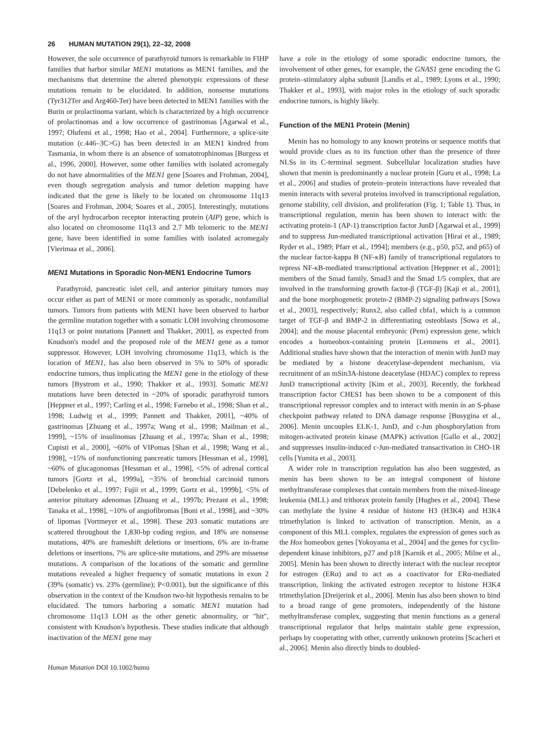26 HUMAN MUTATION 29(1), 22–32, 2008
However, the sole occurrence of parathyroid tumors is remarkable in FIHP families that harbor similar MEN1 mutations as MEN1 families, and the mechanisms that determine the altered phenotypic expressions of these mutations remain to be elucidated. In addition, nonsense mutations (Tyr312Ter and Arg460-Ter) have been detected in MEN1 families with the Burin or prolactinoma variant, which is characterized by a high occurrence of prolactinomas and a low occurrence of gastrinomas [Agarwal et al., 1997; Olufemi et al., 1998; Hao et al., 2004]. Furthermore, a splice-site mutation (c.446–3C>G) has been detected in an MEN1 kindred from Tasmania, in whom there is an absence of somatotrophinomas [Burgess et al., 1996, 2000]. However, some other families with isolated acromegaly do not have abnormalities of the MEN1 gene [Soares and Frohman, 2004], even though segregation analysis and tumor deletion mapping have indicated that the gene is likely to be located on chromosome 11q13 [Soares and Frohman, 2004; Soares et al., 2005]. Interestingly, mutations of the aryl hydrocarbon receptor interacting protein (AIP) gene, which is also located on chromosome 11q13 and 2.7 Mb telomeric to the MEN1 gene, have been identified in some families with isolated acromegaly [Vierimaa et al., 2006].
MEN1 Mutations in Sporadic Non-MEN1 Endocrine Tumors
Parathyroid, pancreatic islet cell, and anterior pituitary tumors may occur either as part of MEN1 or more commonly as sporadic, nonfamilial tumors. Tumors from patients with MEN1 have been observed to harbor the germline mutation together with a somatic LOH involving chromosome 11q13 or point mutations [Pannett and Thakker, 2001], as expected from Knudson's model and the proposed role of the MEN1 gene as a tumor suppressor. However, LOH involving chromosome 11q13, which is the location of MEN1, has also been observed in 5% to 50% of sporadic endocrine tumors, thus implicating the MEN1 gene in the etiology of these tumors [Bystrom et al., 1990; Thakker et al., 1993]. Somatic MEN1 mutations have been detected in ~20% of sporadic parathyroid tumors [Heppner et al., 1997; Carling et al., 1998; Farnebo et al., 1998; Shan et al., 1998; Ludwig et al., 1999; Pannett and Thakker, 2001], ~40% of gastrinomas [Zhuang et al., 1997a; Wang et al., 1998; Mailman et al., 1999], ~15% of insulinomas [Zhuang et al., 1997a; Shan et al., 1998; Cupisti et al., 2000], ~60% of VIPomas [Shan et al., 1998; Wang et al., 1998], ~15% of nonfunctioning pancreatic tumors [Hessman et al., 1998], ~60% of glucagonomas [Hessman et al., 1998], <5% of adrenal cortical tumors [Gortz et al., 1999a], ~35% of bronchial carcinoid tumors [Debelenko et al., 1997; Fujii et al., 1999; Gortz et al., 1999b], <5% of anterior pituitary adenomas [Zhuang et al., 1997b; Prezant et al., 1998; Tanaka et al., 1998], ~10% of angiofibromas [Boni et al., 1998], and ~30% of lipomas [Vortmeyer et al., 1998]. These 203 somatic mutations are scattered throughout the 1,830-bp coding region, and 18% are nonsense mutations, 40% are frameshift deletions or insertions, 6% are in-frame deletions or insertions, 7% are splice-site mutations, and 29% are missense mutations. A comparison of the locations of the somatic and germline mutations revealed a higher frequency of somatic mutations in exon 2 (39% (somatic) vs. 23% (germline); P<0.001), but the significance of this observation in the context of the Knudson two-hit hypothesis remains to be elucidated. The tumors harboring a somatic MEN1 mutation had chromosome 11q13 LOH as the other genetic abnormality, or "hit", consistent with Knudson's hypothesis. These studies indicate that although inactivation of the MEN1 gene may
Human Mutation DOI 10.1002/humu
have a role in the etiology of some sporadic endocrine tumors, the involvement of other genes, for example, the GNAS1 gene encoding the G protein–stimulatory alpha subunit [Landis et al., 1989; Lyons et al., 1990; Thakker et al., 1993], with major roles in the etiology of such sporadic endocrine tumors, is highly likely.
Function of the MEN1 Protein (Menin)
Menin has no homology to any known proteins or sequence motifs that would provide clues as to its function other than the presence of three NLSs in its C-terminal segment. Subcellular localization studies have shown that menin is predominantly a nuclear protein [Guru et al., 1998; La et al., 2006] and studies of protein–protein interactions have revealed that menin interacts with several proteins involved in transcriptional regulation, genome stability, cell division, and proliferation (Fig. 1; Table 1). Thus, in transcriptional regulation, menin has been shown to interact with: the activating protein-1 (AP-1) transcription factor JunD [Agarwal et al., 1999] and to suppress Jun-mediated transcriptional activation [Hirai et al., 1989; Ryder et al., 1989; Pfarr et al., 1994]; members (e.g., p50, p52, and p65) of the nuclear factor-kappa B (NF-κB) family of transcriptional regulators to repress NF-κB-mediated transcriptional activation [Heppner et al., 2001]; members of the Smad family, Smad3 and the Smad 1/5 complex, that are involved in the transforming growth factor-β (TGF-β) [Kaji et al., 2001], and the bone morphogenetic protein-2 (BMP-2) signaling pathways [Sowa et al., 2003], respectively; Runx2, also called cbfa1, which is a common target of TGF-β and BMP-2 in differentiating osteoblasts [Sowa et al., 2004]; and the mouse placental embryonic (Pem) expression gene, which encodes a homeobox-containing protein [Lemmens et al., 2001]. Additional studies have shown that the interaction of menin with JunD may be mediated by a histone deacetylase-dependent mechanism, via recruitment of an mSin3A-histone deacetylase (HDAC) complex to repress JunD transcriptional activity [Kim et al., 2003]. Recently, the forkhead transcription factor CHES1 has been shown to be a component of this transcriptional repressor complex and to interact with menin in an S-phase checkpoint pathway related to DNA damage response [Busygina et al., 2006]. Menin uncouples ELK-1, JunD, and c-Jun phosphorylation from mitogen-activated protein kinase (MAPK) activation [Gallo et al., 2002] and suppresses insulin-induced c-Jun-mediated transactivation in CHO-1R cells [Yumita et al., 2003].
A wider role in transcription regulation has also been suggested, as menin has been shown to be an integral component of histone methyltransferase complexes that contain members from the mixed-lineage leukemia (MLL) and trithorax protein family [Hughes et al., 2004]. These can methylate the lysine 4 residue of histone H3 (H3K4) and H3K4 trimethylation is linked to activation of transcription. Menin, as a component of this MLL complex, regulates the expression of genes such as the Hox homeobox genes [Yokoyama et al., 2004] and the genes for cyclin-dependent kinase inhibitors, p27 and p18 [Karnik et al., 2005; Milne et al., 2005]. Menin has been shown to directly interact with the nuclear receptor for estrogen (ERα) and to act as a coactivator for ERα-mediated transcription, linking the activated estrogen receptor to histone H3K4 trimethylation [Dreijerink et al., 2006]. Menin has also been shown to bind to a broad range of gene promoters, independently of the histone methyltransferase complex, suggesting that menin functions as a general transcriptional regulator that helps maintain stable gene expression, perhaps by cooperating with other, currently unknown proteins [Scacheri et al., 2006]. Menin also directly binds to doubled-